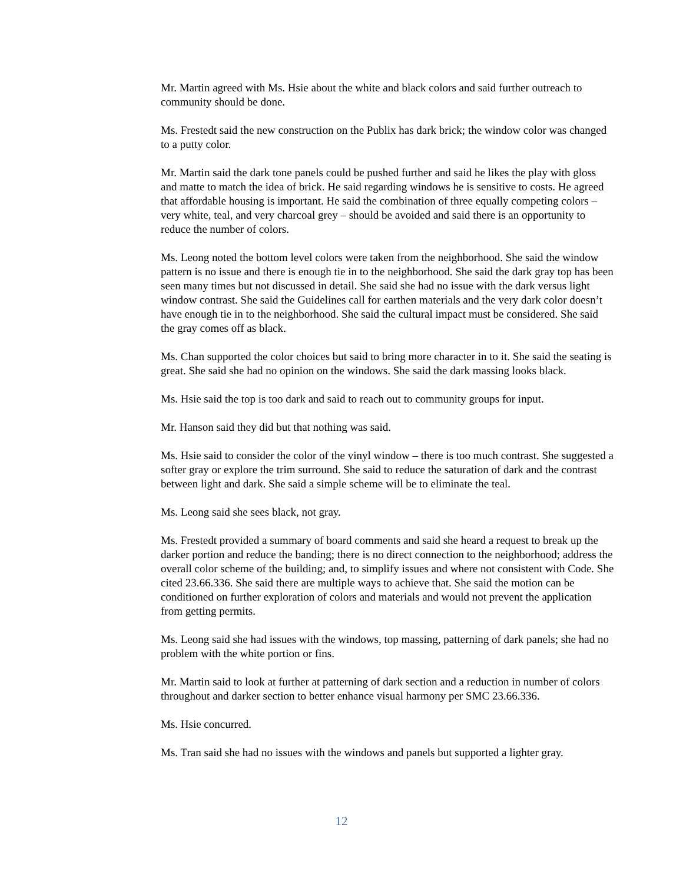Mr. Martin agreed with Ms. Hsie about the white and black colors and said further outreach to community should be done.
Ms. Frestedt said the new construction on the Publix has dark brick; the window color was changed to a putty color.
Mr. Martin said the dark tone panels could be pushed further and said he likes the play with gloss and matte to match the idea of brick. He said regarding windows he is sensitive to costs. He agreed that affordable housing is important. He said the combination of three equally competing colors – very white, teal, and very charcoal grey – should be avoided and said there is an opportunity to reduce the number of colors.
Ms. Leong noted the bottom level colors were taken from the neighborhood. She said the window pattern is no issue and there is enough tie in to the neighborhood. She said the dark gray top has been seen many times but not discussed in detail. She said she had no issue with the dark versus light window contrast. She said the Guidelines call for earthen materials and the very dark color doesn’t have enough tie in to the neighborhood. She said the cultural impact must be considered. She said the gray comes off as black.
Ms. Chan supported the color choices but said to bring more character in to it. She said the seating is great. She said she had no opinion on the windows. She said the dark massing looks black.
Ms. Hsie said the top is too dark and said to reach out to community groups for input.
Mr. Hanson said they did but that nothing was said.
Ms. Hsie said to consider the color of the vinyl window – there is too much contrast. She suggested a softer gray or explore the trim surround. She said to reduce the saturation of dark and the contrast between light and dark. She said a simple scheme will be to eliminate the teal.
Ms. Leong said she sees black, not gray.
Ms. Frestedt provided a summary of board comments and said she heard a request to break up the darker portion and reduce the banding; there is no direct connection to the neighborhood; address the overall color scheme of the building; and, to simplify issues and where not consistent with Code. She cited 23.66.336. She said there are multiple ways to achieve that. She said the motion can be conditioned on further exploration of colors and materials and would not prevent the application from getting permits.
Ms. Leong said she had issues with the windows, top massing, patterning of dark panels; she had no problem with the white portion or fins.
Mr. Martin said to look at further at patterning of dark section and a reduction in number of colors throughout and darker section to better enhance visual harmony per SMC 23.66.336.
Ms. Hsie concurred.
Ms. Tran said she had no issues with the windows and panels but supported a lighter gray.
12